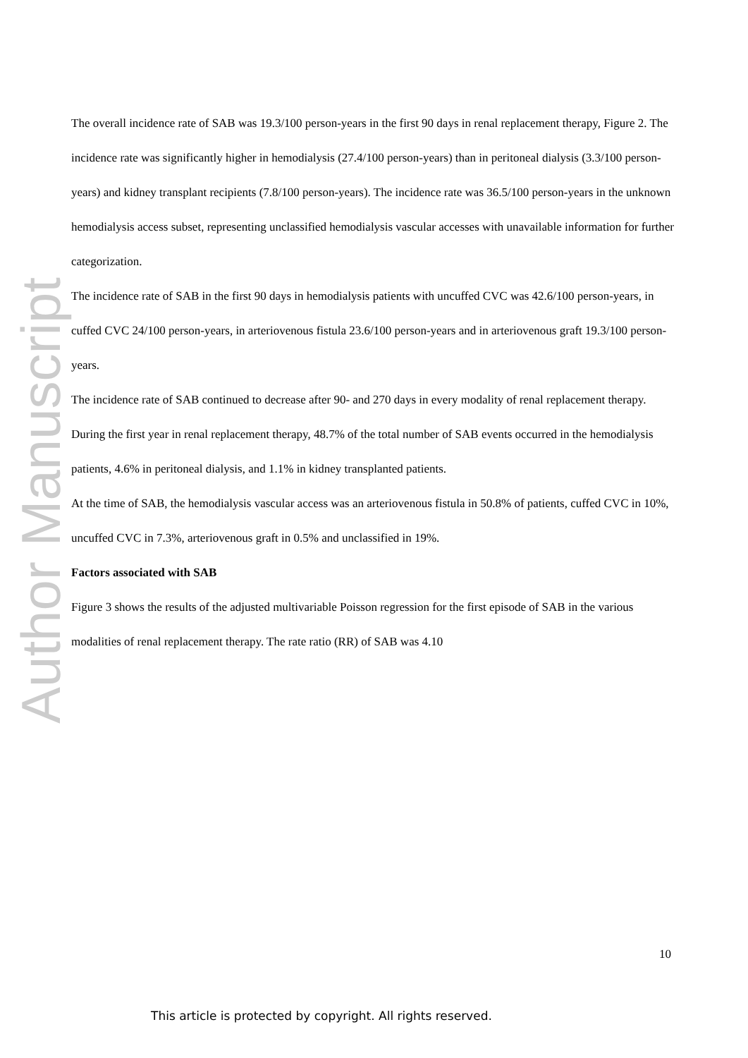Author Manuscript
The overall incidence rate of SAB was 19.3/100 person-years in the first 90 days in renal replacement therapy, Figure 2. The incidence rate was significantly higher in hemodialysis (27.4/100 person-years) than in peritoneal dialysis (3.3/100 person-years) and kidney transplant recipients (7.8/100 person-years). The incidence rate was 36.5/100 person-years in the unknown hemodialysis access subset, representing unclassified hemodialysis vascular accesses with unavailable information for further categorization.
The incidence rate of SAB in the first 90 days in hemodialysis patients with uncuffed CVC was 42.6/100 person-years, in cuffed CVC 24/100 person-years, in arteriovenous fistula 23.6/100 person-years and in arteriovenous graft 19.3/100 person-years.
The incidence rate of SAB continued to decrease after 90- and 270 days in every modality of renal replacement therapy.
During the first year in renal replacement therapy, 48.7% of the total number of SAB events occurred in the hemodialysis patients, 4.6% in peritoneal dialysis, and 1.1% in kidney transplanted patients.
At the time of SAB, the hemodialysis vascular access was an arteriovenous fistula in 50.8% of patients, cuffed CVC in 10%, uncuffed CVC in 7.3%, arteriovenous graft in 0.5% and unclassified in 19%.
Factors associated with SAB
Figure 3 shows the results of the adjusted multivariable Poisson regression for the first episode of SAB in the various modalities of renal replacement therapy. The rate ratio (RR) of SAB was 4.10
10
This article is protected by copyright. All rights reserved.